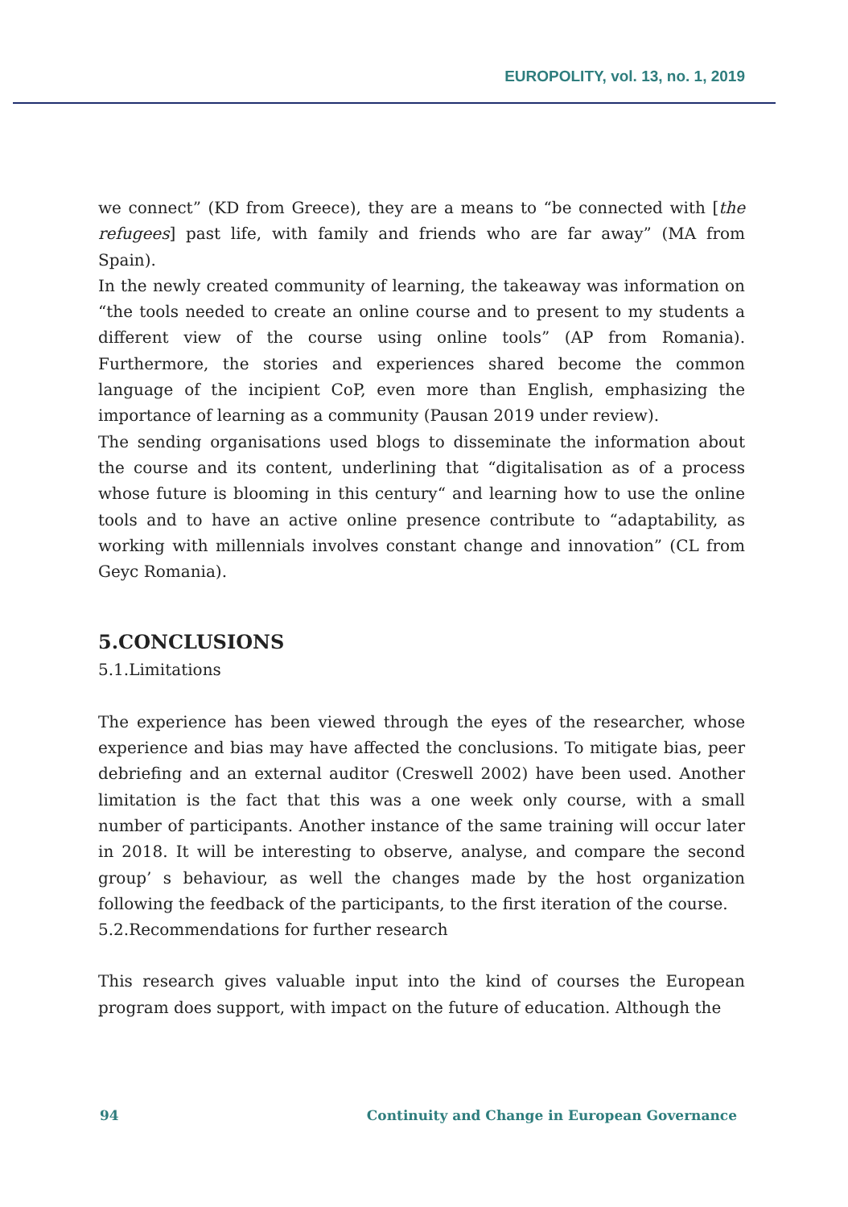EUROPOLITY, vol. 13, no. 1, 2019
we connect” (KD from Greece), they are a means to “be connected with [the refugees] past life, with family and friends who are far away” (MA from Spain).
In the newly created community of learning, the takeaway was information on “the tools needed to create an online course and to present to my students a different view of the course using online tools” (AP from Romania). Furthermore, the stories and experiences shared become the common language of the incipient CoP, even more than English, emphasizing the importance of learning as a community (Pausan 2019 under review).
The sending organisations used blogs to disseminate the information about the course and its content, underlining that “digitalisation as of a process whose future is blooming in this century“ and learning how to use the online tools and to have an active online presence contribute to “adaptability, as working with millennials involves constant change and innovation” (CL from Geyc Romania).
5.CONCLUSIONS
5.1.Limitations
The experience has been viewed through the eyes of the researcher, whose experience and bias may have affected the conclusions. To mitigate bias, peer debriefing and an external auditor (Creswell 2002) have been used. Another limitation is the fact that this was a one week only course, with a small number of participants. Another instance of the same training will occur later in 2018. It will be interesting to observe, analyse, and compare the second group’ s behaviour, as well the changes made by the host organization following the feedback of the participants, to the first iteration of the course.
5.2.Recommendations for further research
This research gives valuable input into the kind of courses the European program does support, with impact on the future of education. Although the
94 Continuity and Change in European Governance